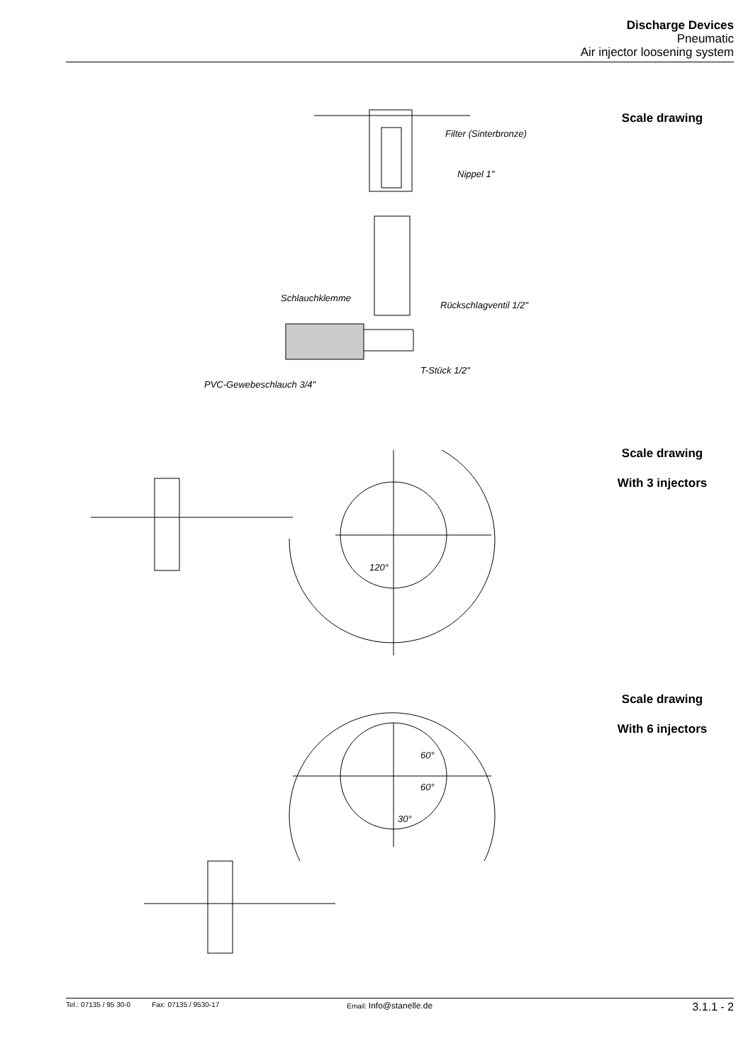Discharge Devices
Pneumatic
Air injector loosening system
Filter (Sinterbronze)
Nippel 1"
Schlauchklemme
Rückschlagventil 1/2"
T-Stück 1/2"
PVC-Gewebeschlauch 3/4"
Scale drawing
120°
Scale drawing
With 3 injectors
60°
60°
30°
Scale drawing
With 6 injectors
Tel.: 07135 / 95 30-0 Fax: 07135 / 9530-17 Email: Info@stanelle.de 3.1.1 - 2